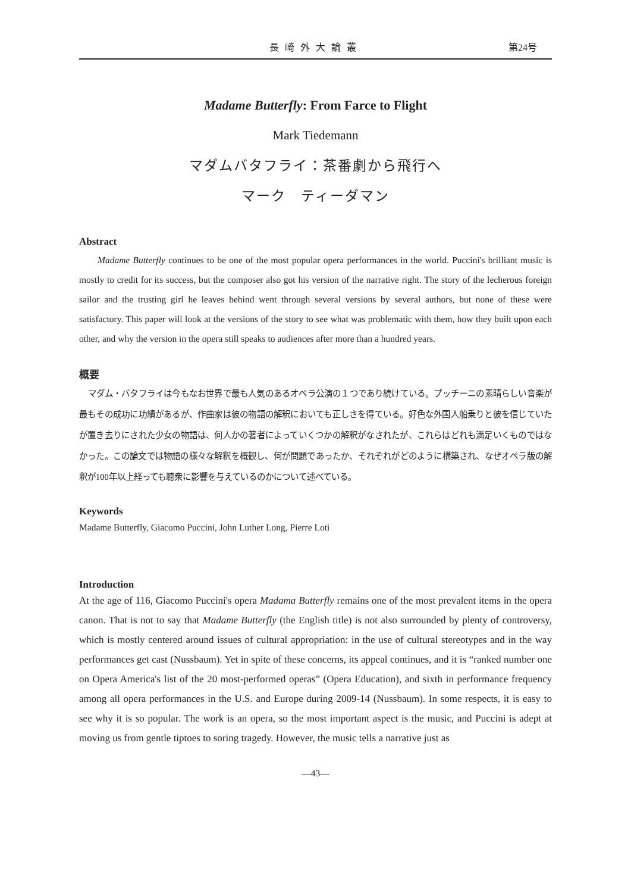長崎外大論叢 第24号
Madame Butterfly: From Farce to Flight
Mark Tiedemann
マダムバタフライ：茶番劇から飛行へ
マーク　ティーダマン
Abstract
Madame Butterfly continues to be one of the most popular opera performances in the world. Puccini's brilliant music is mostly to credit for its success, but the composer also got his version of the narrative right. The story of the lecherous foreign sailor and the trusting girl he leaves behind went through several versions by several authors, but none of these were satisfactory. This paper will look at the versions of the story to see what was problematic with them, how they built upon each other, and why the version in the opera still speaks to audiences after more than a hundred years.
概要
マダム・バタフライは今もなお世界で最も人気のあるオペラ公演の１つであり続けている。プッチーニの素晴らしい音楽が最もその成功に功績があるが、作曲家は彼の物語の解釈においても正しさを得ている。好色な外国人船乗りと彼を信じていたが置き去りにされた少女の物語は、何人かの著者によっていくつかの解釈がなされたが、これらはどれも満足いくものではなかった。この論文では物語の様々な解釈を概観し、何が問題であったか、それぞれがどのように構築され、なぜオペラ版の解釈が100年以上経っても聴衆に影響を与えているのかについて述べている。
Keywords
Madame Butterfly, Giacomo Puccini, John Luther Long, Pierre Loti
Introduction
At the age of 116, Giacomo Puccini's opera Madama Butterfly remains one of the most prevalent items in the opera canon. That is not to say that Madame Butterfly (the English title) is not also surrounded by plenty of controversy, which is mostly centered around issues of cultural appropriation: in the use of cultural stereotypes and in the way performances get cast (Nussbaum). Yet in spite of these concerns, its appeal continues, and it is “ranked number one on Opera America's list of the 20 most-performed operas” (Opera Education), and sixth in performance frequency among all opera performances in the U.S. and Europe during 2009-14 (Nussbaum). In some respects, it is easy to see why it is so popular. The work is an opera, so the most important aspect is the music, and Puccini is adept at moving us from gentle tiptoes to soring tragedy. However, the music tells a narrative just as
―43―